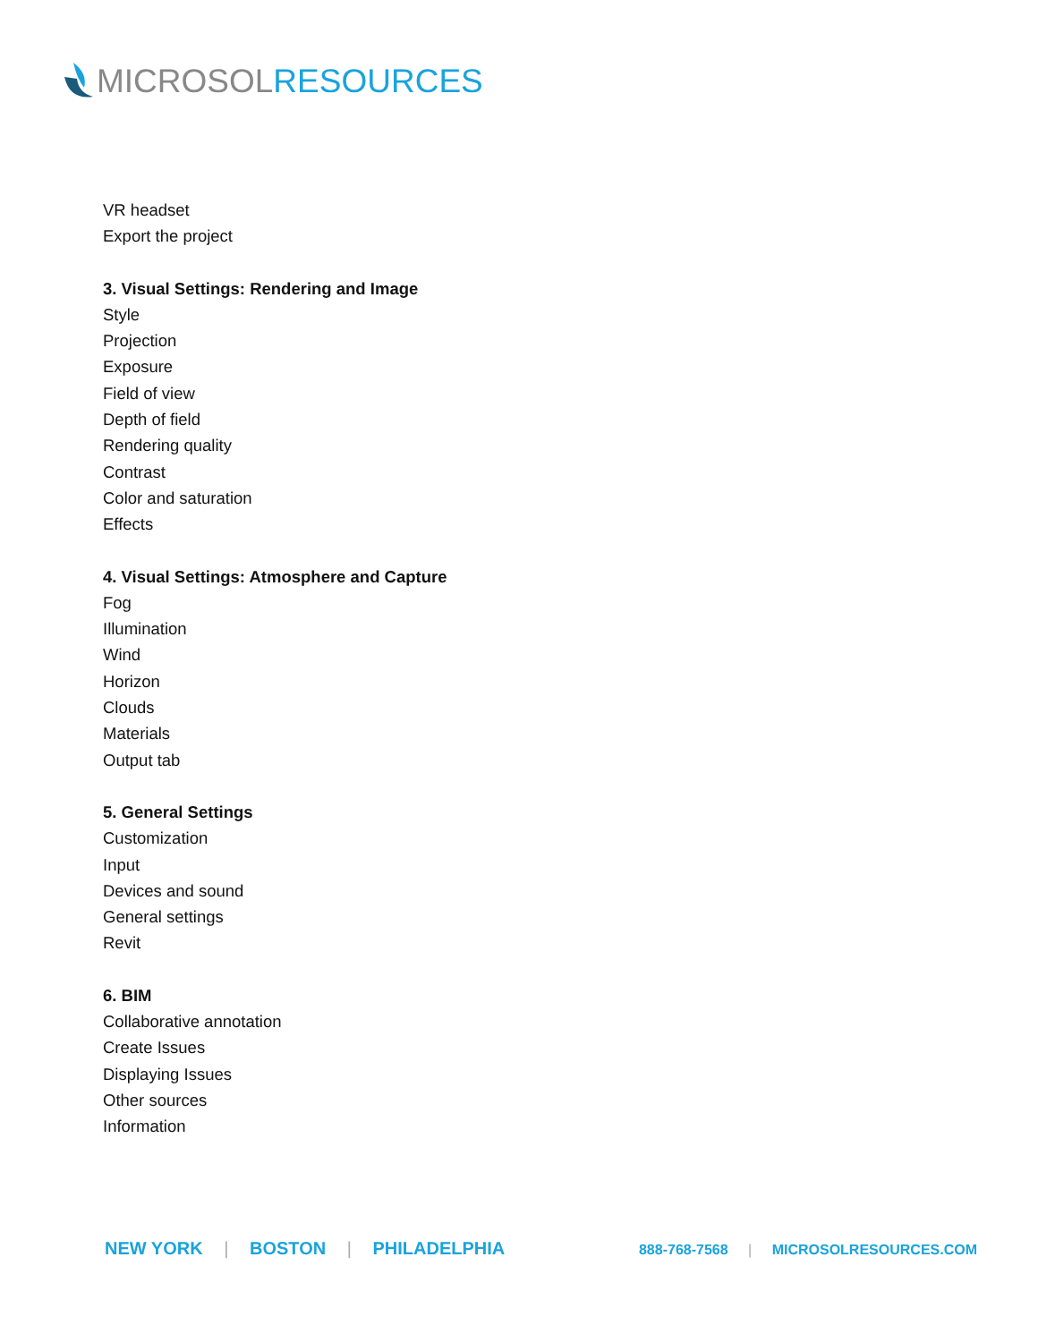MICROSOL RESOURCES
VR headset
Export the project
3. Visual Settings: Rendering and Image
Style
Projection
Exposure
Field of view
Depth of field
Rendering quality
Contrast
Color and saturation
Effects
4. Visual Settings: Atmosphere and Capture
Fog
Illumination
Wind
Horizon
Clouds
Materials
Output tab
5. General Settings
Customization
Input
Devices and sound
General settings
Revit
6. BIM
Collaborative annotation
Create Issues
Displaying Issues
Other sources
Information
NEW YORK | BOSTON | PHILADELPHIA
888-768-7568 | MICROSOLRESOURCES.COM